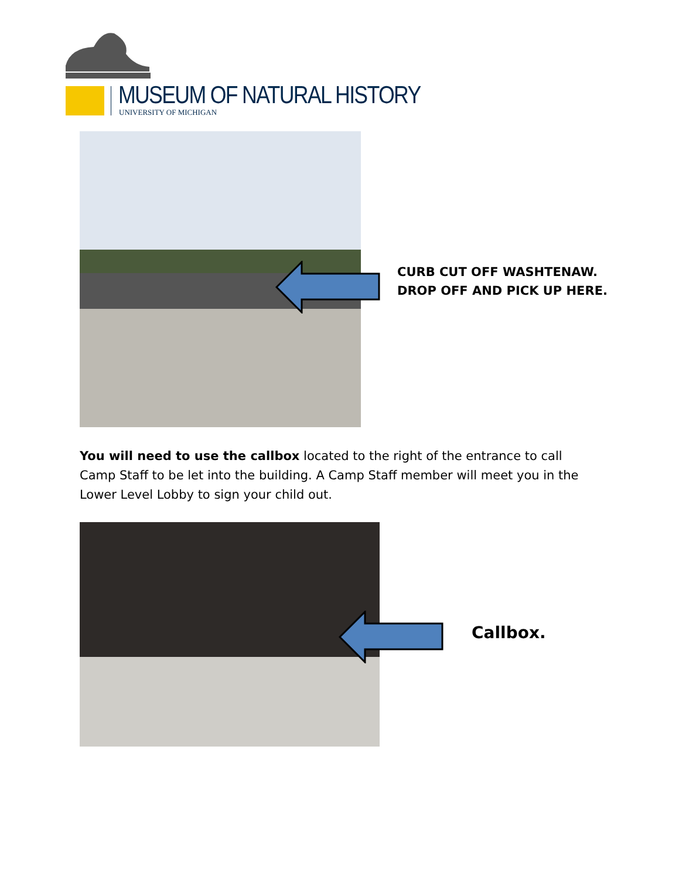MUSEUM OF NATURAL HISTORY
UNIVERSITY OF MICHIGAN
CURB CUT OFF WASHTENAW.
DROP OFF AND PICK UP HERE.
You will need to use the callbox located to the right of the entrance to call Camp Staff to be let into the building. A Camp Staff member will meet you in the Lower Level Lobby to sign your child out.
Callbox.